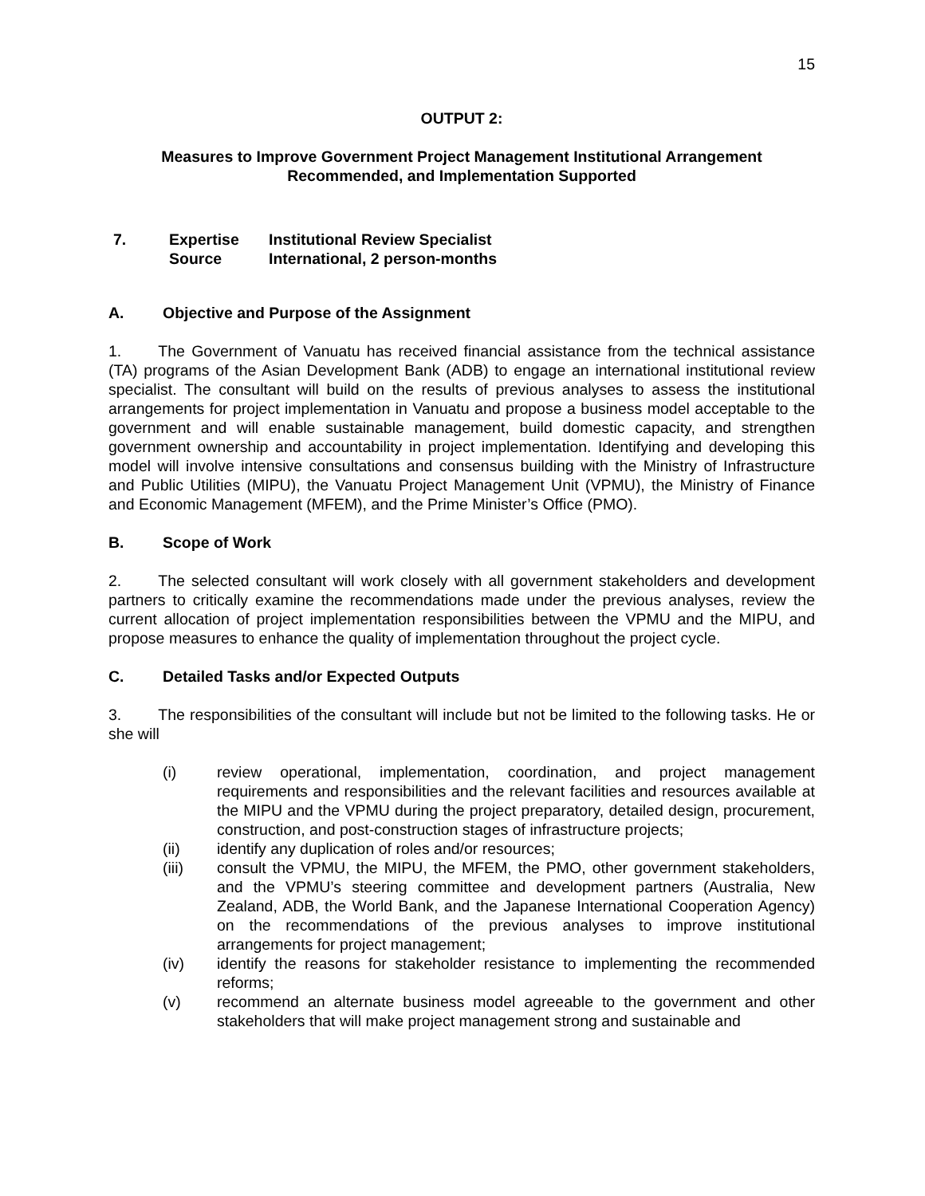15
OUTPUT 2:
Measures to Improve Government Project Management Institutional Arrangement
Recommended, and Implementation Supported
| 7. | Expertise | Institutional Review Specialist |
| | Source | International, 2 person-months |
A. Objective and Purpose of the Assignment
1. The Government of Vanuatu has received financial assistance from the technical assistance (TA) programs of the Asian Development Bank (ADB) to engage an international institutional review specialist. The consultant will build on the results of previous analyses to assess the institutional arrangements for project implementation in Vanuatu and propose a business model acceptable to the government and will enable sustainable management, build domestic capacity, and strengthen government ownership and accountability in project implementation. Identifying and developing this model will involve intensive consultations and consensus building with the Ministry of Infrastructure and Public Utilities (MIPU), the Vanuatu Project Management Unit (VPMU), the Ministry of Finance and Economic Management (MFEM), and the Prime Minister’s Office (PMO).
B. Scope of Work
2. The selected consultant will work closely with all government stakeholders and development partners to critically examine the recommendations made under the previous analyses, review the current allocation of project implementation responsibilities between the VPMU and the MIPU, and propose measures to enhance the quality of implementation throughout the project cycle.
C. Detailed Tasks and/or Expected Outputs
3. The responsibilities of the consultant will include but not be limited to the following tasks. He or she will
(i) review operational, implementation, coordination, and project management requirements and responsibilities and the relevant facilities and resources available at the MIPU and the VPMU during the project preparatory, detailed design, procurement, construction, and post-construction stages of infrastructure projects;
(ii) identify any duplication of roles and/or resources;
(iii) consult the VPMU, the MIPU, the MFEM, the PMO, other government stakeholders, and the VPMU’s steering committee and development partners (Australia, New Zealand, ADB, the World Bank, and the Japanese International Cooperation Agency) on the recommendations of the previous analyses to improve institutional arrangements for project management;
(iv) identify the reasons for stakeholder resistance to implementing the recommended reforms;
(v) recommend an alternate business model agreeable to the government and other stakeholders that will make project management strong and sustainable and